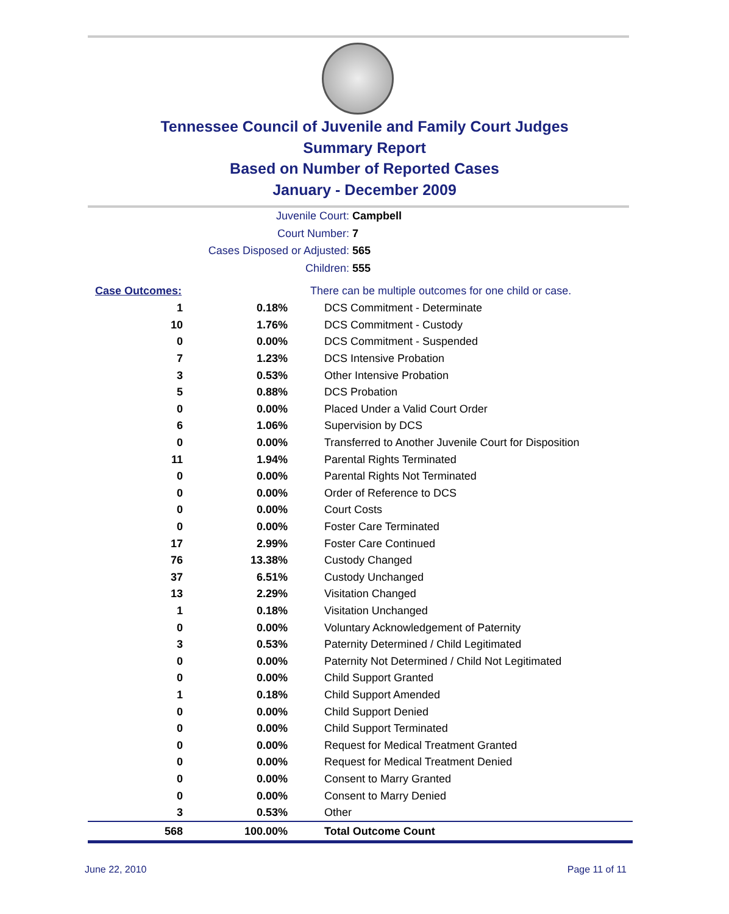Tennessee Council of Juvenile and Family Court Judges
Summary Report
Based on Number of Reported Cases
January - December 2009
Juvenile Court: Campbell
Court Number: 7
Cases Disposed or Adjusted: 565
Children: 555
| Case Outcomes: | | There can be multiple outcomes for one child or case. |
| 1 | 0.18% | DCS Commitment - Determinate |
| 10 | 1.76% | DCS Commitment - Custody |
| 0 | 0.00% | DCS Commitment - Suspended |
| 7 | 1.23% | DCS Intensive Probation |
| 3 | 0.53% | Other Intensive Probation |
| 5 | 0.88% | DCS Probation |
| 0 | 0.00% | Placed Under a Valid Court Order |
| 6 | 1.06% | Supervision by DCS |
| 0 | 0.00% | Transferred to Another Juvenile Court for Disposition |
| 11 | 1.94% | Parental Rights Terminated |
| 0 | 0.00% | Parental Rights Not Terminated |
| 0 | 0.00% | Order of Reference to DCS |
| 0 | 0.00% | Court Costs |
| 0 | 0.00% | Foster Care Terminated |
| 17 | 2.99% | Foster Care Continued |
| 76 | 13.38% | Custody Changed |
| 37 | 6.51% | Custody Unchanged |
| 13 | 2.29% | Visitation Changed |
| 1 | 0.18% | Visitation Unchanged |
| 0 | 0.00% | Voluntary Acknowledgement of Paternity |
| 3 | 0.53% | Paternity Determined / Child Legitimated |
| 0 | 0.00% | Paternity Not Determined / Child Not Legitimated |
| 0 | 0.00% | Child Support Granted |
| 1 | 0.18% | Child Support Amended |
| 0 | 0.00% | Child Support Denied |
| 0 | 0.00% | Child Support Terminated |
| 0 | 0.00% | Request for Medical Treatment Granted |
| 0 | 0.00% | Request for Medical Treatment Denied |
| 0 | 0.00% | Consent to Marry Granted |
| 0 | 0.00% | Consent to Marry Denied |
| 3 | 0.53% | Other |
| 568 | 100.00% | Total Outcome Count |
June 22, 2010 Page 11 of 11